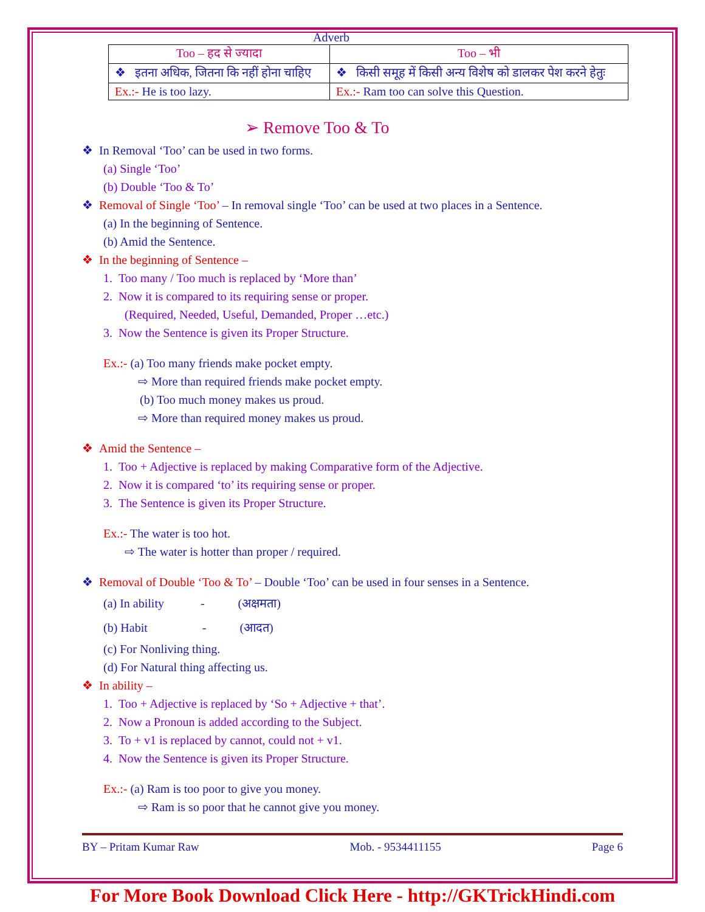Adverb
| Too – हद से ज्यादा | Too – भी |
| --- | --- |
| ❖ इतना अधिक, जितना कि नहीं होना चाहिए | ❖ किसी समूह में किसी अन्य विशेष को डालकर पेश करने हेतुः |
| Ex.:- He is too lazy. | Ex.:- Ram too can solve this Question. |
➢ Remove Too & To
❖ In Removal ‘Too’ can be used in two forms.
(a) Single ‘Too’
(b) Double ‘Too & To’
❖ Removal of Single ‘Too’ – In removal single ‘Too’ can be used at two places in a Sentence.
(a) In the beginning of Sentence.
(b) Amid the Sentence.
❖ In the beginning of Sentence –
1. Too many / Too much is replaced by ‘More than’
2. Now it is compared to its requiring sense or proper.
(Required, Needed, Useful, Demanded, Proper …etc.)
3. Now the Sentence is given its Proper Structure.
Ex.:- (a) Too many friends make pocket empty.
⇨ More than required friends make pocket empty.
(b) Too much money makes us proud.
⇨ More than required money makes us proud.
❖ Amid the Sentence –
1. Too + Adjective is replaced by making Comparative form of the Adjective.
2. Now it is compared ‘to’ its requiring sense or proper.
3. The Sentence is given its Proper Structure.
Ex.:- The water is too hot.
⇨ The water is hotter than proper / required.
❖ Removal of Double ‘Too & To’ – Double ‘Too’ can be used in four senses in a Sentence.
(a) In ability - (अक्षमता)
(b) Habit - (आदत)
(c) For Nonliving thing.
(d) For Natural thing affecting us.
❖ In ability –
1. Too + Adjective is replaced by ‘So + Adjective + that’.
2. Now a Pronoun is added according to the Subject.
3. To + v1 is replaced by cannot, could not + v1.
4. Now the Sentence is given its Proper Structure.
Ex.:- (a) Ram is too poor to give you money.
⇨ Ram is so poor that he cannot give you money.
BY – Pritam Kumar Raw Mob. - 9534411155 Page 6
For More Book Download Click Here - http://GKTrickHindi.com